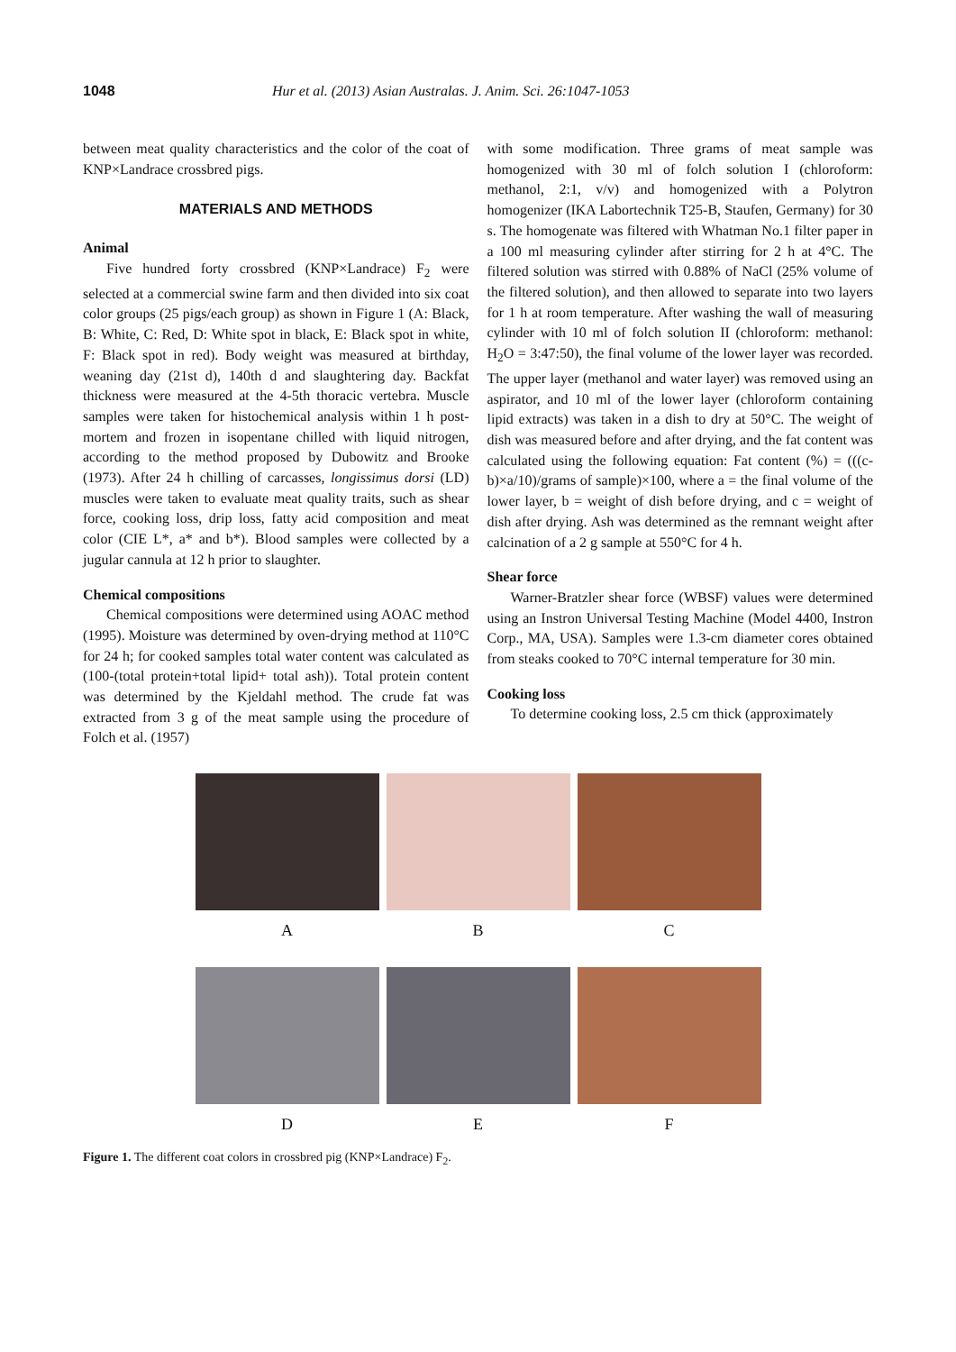1048 Hur et al. (2013) Asian Australas. J. Anim. Sci. 26:1047-1053
between meat quality characteristics and the color of the coat of KNP×Landrace crossbred pigs.
MATERIALS AND METHODS
Animal
Five hundred forty crossbred (KNP×Landrace) F<sub>2</sub> were selected at a commercial swine farm and then divided into six coat color groups (25 pigs/each group) as shown in Figure 1 (A: Black, B: White, C: Red, D: White spot in black, E: Black spot in white, F: Black spot in red). Body weight was measured at birthday, weaning day (21st d), 140th d and slaughtering day. Backfat thickness were measured at the 4-5th thoracic vertebra. Muscle samples were taken for histochemical analysis within 1 h post-mortem and frozen in isopentane chilled with liquid nitrogen, according to the method proposed by Dubowitz and Brooke (1973). After 24 h chilling of carcasses, longissimus dorsi (LD) muscles were taken to evaluate meat quality traits, such as shear force, cooking loss, drip loss, fatty acid composition and meat color (CIE L*, a* and b*). Blood samples were collected by a jugular cannula at 12 h prior to slaughter.
Chemical compositions
Chemical compositions were determined using AOAC method (1995). Moisture was determined by oven-drying method at 110°C for 24 h; for cooked samples total water content was calculated as (100-(total protein+total lipid+ total ash)). Total protein content was determined by the Kjeldahl method. The crude fat was extracted from 3 g of the meat sample using the procedure of Folch et al. (1957)
with some modification. Three grams of meat sample was homogenized with 30 ml of folch solution I (chloroform: methanol, 2:1, v/v) and homogenized with a Polytron homogenizer (IKA Labortechnik T25-B, Staufen, Germany) for 30 s. The homogenate was filtered with Whatman No.1 filter paper in a 100 ml measuring cylinder after stirring for 2 h at 4°C. The filtered solution was stirred with 0.88% of NaCl (25% volume of the filtered solution), and then allowed to separate into two layers for 1 h at room temperature. After washing the wall of measuring cylinder with 10 ml of folch solution II (chloroform: methanol: H<sub>2</sub>O = 3:47:50), the final volume of the lower layer was recorded. The upper layer (methanol and water layer) was removed using an aspirator, and 10 ml of the lower layer (chloroform containing lipid extracts) was taken in a dish to dry at 50°C. The weight of dish was measured before and after drying, and the fat content was calculated using the following equation: Fat content (%) = (((c-b)×a/10)/grams of sample)×100, where a = the final volume of the lower layer, b = weight of dish before drying, and c = weight of dish after drying. Ash was determined as the remnant weight after calcination of a 2 g sample at 550°C for 4 h.
Shear force
Warner-Bratzler shear force (WBSF) values were determined using an Instron Universal Testing Machine (Model 4400, Instron Corp., MA, USA). Samples were 1.3-cm diameter cores obtained from steaks cooked to 70°C internal temperature for 30 min.
Cooking loss
To determine cooking loss, 2.5 cm thick (approximately
A B C
D E F
Figure 1. The different coat colors in crossbred pig (KNP×Landrace) F<sub>2</sub>.